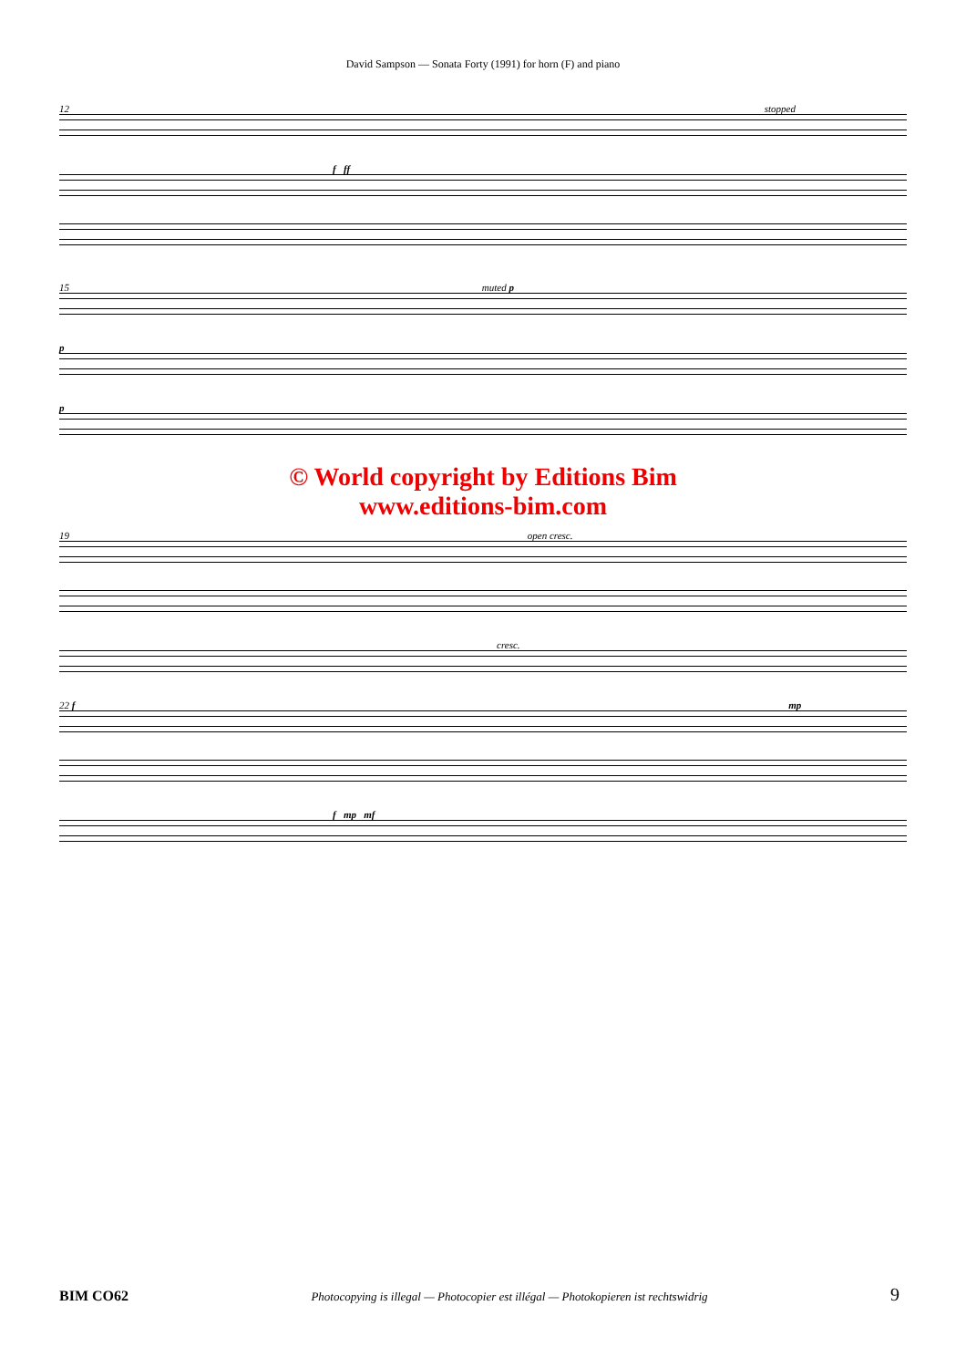David Sampson — Sonata Forty (1991) for horn (F) and piano
12 stopped
f ff
15 muted p
p
p
© World copyright by Editions Bim
www.editions-bim.com
19 open cresc.
cresc.
22 f mp
f mp mf
BIM CO62 Photocopying is illegal — Photocopier est illégal — Photokopieren ist rechtswidrig 9